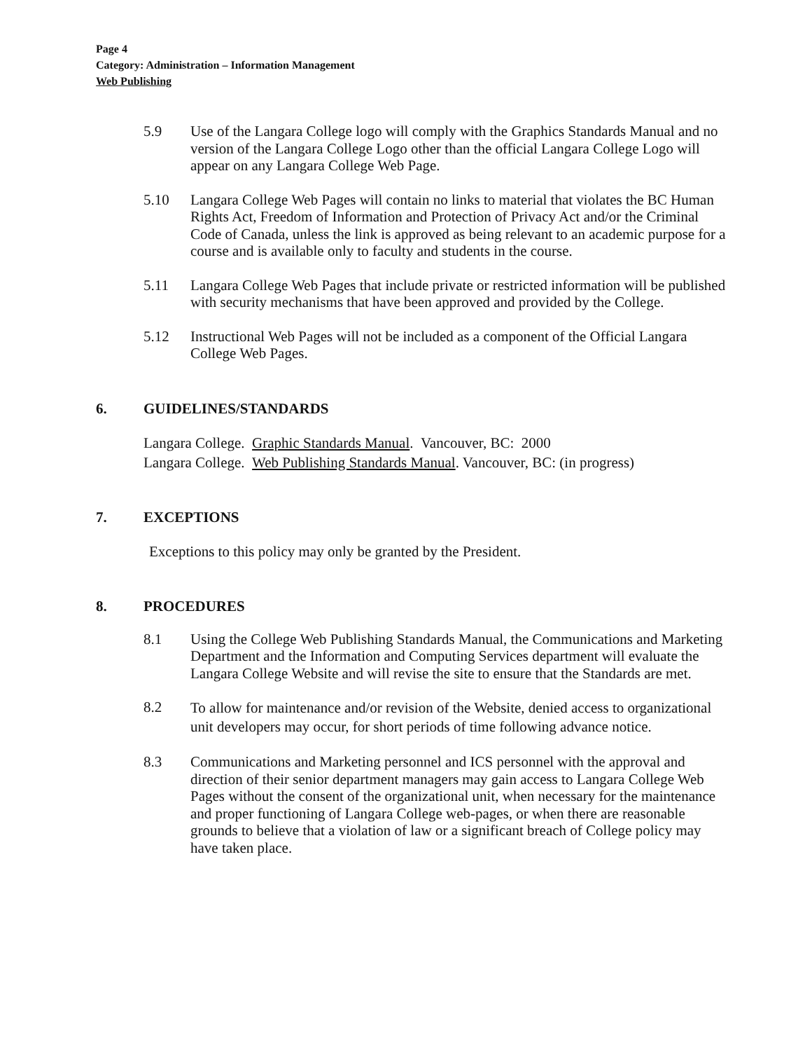Page 4
Category: Administration – Information Management
Web Publishing
5.9 Use of the Langara College logo will comply with the Graphics Standards Manual and no version of the Langara College Logo other than the official Langara College Logo will appear on any Langara College Web Page.
5.10 Langara College Web Pages will contain no links to material that violates the BC Human Rights Act, Freedom of Information and Protection of Privacy Act and/or the Criminal Code of Canada, unless the link is approved as being relevant to an academic purpose for a course and is available only to faculty and students in the course.
5.11 Langara College Web Pages that include private or restricted information will be published with security mechanisms that have been approved and provided by the College.
5.12 Instructional Web Pages will not be included as a component of the Official Langara College Web Pages.
6. GUIDELINES/STANDARDS
Langara College. Graphic Standards Manual. Vancouver, BC: 2000
Langara College. Web Publishing Standards Manual. Vancouver, BC: (in progress)
7. EXCEPTIONS
Exceptions to this policy may only be granted by the President.
8. PROCEDURES
8.1 Using the College Web Publishing Standards Manual, the Communications and Marketing Department and the Information and Computing Services department will evaluate the Langara College Website and will revise the site to ensure that the Standards are met.
8.2
To allow for maintenance and/or revision of the Website, denied access to organizational unit developers may occur, for short periods of time following advance notice.
8.3 Communications and Marketing personnel and ICS personnel with the approval and direction of their senior department managers may gain access to Langara College Web Pages without the consent of the organizational unit, when necessary for the maintenance and proper functioning of Langara College web-pages, or when there are reasonable grounds to believe that a violation of law or a significant breach of College policy may have taken place.